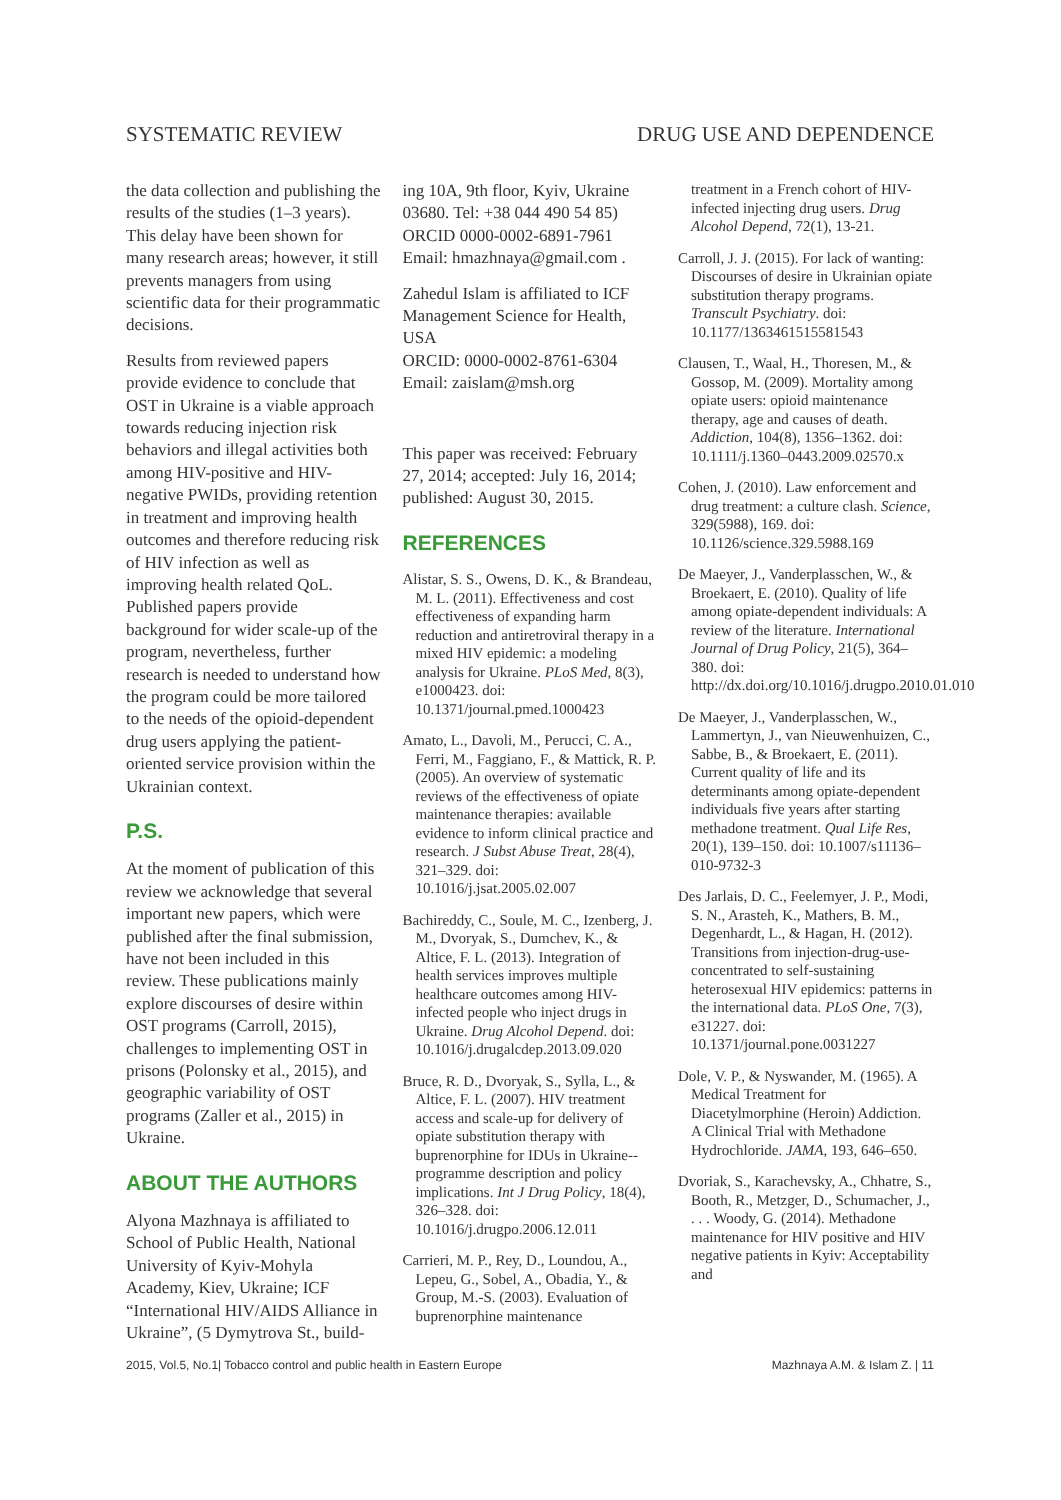SYSTEMATIC REVIEW DRUG USE AND DEPENDENCE
the data collection and publishing the results of the studies (1–3 years). This delay have been shown for many research areas; however, it still prevents managers from using scientific data for their programmatic decisions.
Results from reviewed papers provide evidence to conclude that OST in Ukraine is a viable approach towards reducing injection risk behaviors and illegal activities both among HIV-positive and HIV-negative PWIDs, providing retention in treatment and improving health outcomes and therefore reducing risk of HIV infection as well as improving health related QoL. Published papers provide background for wider scale-up of the program, nevertheless, further research is needed to understand how the program could be more tailored to the needs of the opioid-dependent drug users applying the patient-oriented service provision within the Ukrainian context.
P.S.
At the moment of publication of this review we acknowledge that several important new papers, which were published after the final submission, have not been included in this review. These publications mainly explore discourses of desire within OST programs (Carroll, 2015), challenges to implementing OST in prisons (Polonsky et al., 2015), and geographic variability of OST programs (Zaller et al., 2015) in Ukraine.
ABOUT THE AUTHORS
Alyona Mazhnaya is affiliated to School of Public Health, National University of Kyiv-Mohyla Academy, Kiev, Ukraine; ICF “International HIV/AIDS Alliance in Ukraine”, (5 Dymytrova St., build-
ing 10A, 9th floor, Kyiv, Ukraine 03680. Tel: +38 044 490 54 85)
ORCID 0000-0002-6891-7961
Email: hmazhnaya@gmail.com .
Zahedul Islam is affiliated to ICF Management Science for Health, USA
ORCID: 0000-0002-8761-6304
Email: zaislam@msh.org
This paper was received: February 27, 2014; accepted: July 16, 2014; published: August 30, 2015.
REFERENCES
Alistar, S. S., Owens, D. K., & Brandeau, M. L. (2011). Effectiveness and cost effectiveness of expanding harm reduction and antiretroviral therapy in a mixed HIV epidemic: a modeling analysis for Ukraine. PLoS Med, 8(3), e1000423. doi: 10.1371/journal.pmed.1000423
Amato, L., Davoli, M., Perucci, C. A., Ferri, M., Faggiano, F., & Mattick, R. P. (2005). An overview of systematic reviews of the effectiveness of opiate maintenance therapies: available evidence to inform clinical practice and research. J Subst Abuse Treat, 28(4), 321–329. doi: 10.1016/j.jsat.2005.02.007
Bachireddy, C., Soule, M. C., Izenberg, J. M., Dvoryak, S., Dumchev, K., & Altice, F. L. (2013). Integration of health services improves multiple healthcare outcomes among HIV-infected people who inject drugs in Ukraine. Drug Alcohol Depend. doi: 10.1016/j.drugalcdep.2013.09.020
Bruce, R. D., Dvoryak, S., Sylla, L., & Altice, F. L. (2007). HIV treatment access and scale-up for delivery of opiate substitution therapy with buprenorphine for IDUs in Ukraine--programme description and policy implications. Int J Drug Policy, 18(4), 326–328. doi: 10.1016/j.drugpo.2006.12.011
Carrieri, M. P., Rey, D., Loundou, A., Lepeu, G., Sobel, A., Obadia, Y., & Group, M.-S. (2003). Evaluation of buprenorphine maintenance
treatment in a French cohort of HIV-infected injecting drug users. Drug Alcohol Depend, 72(1), 13-21.
Carroll, J. J. (2015). For lack of wanting: Discourses of desire in Ukrainian opiate substitution therapy programs. Transcult Psychiatry. doi: 10.1177/1363461515581543
Clausen, T., Waal, H., Thoresen, M., & Gossop, M. (2009). Mortality among opiate users: opioid maintenance therapy, age and causes of death. Addiction, 104(8), 1356–1362. doi: 10.1111/j.1360–0443.2009.02570.x
Cohen, J. (2010). Law enforcement and drug treatment: a culture clash. Science, 329(5988), 169. doi: 10.1126/science.329.5988.169
De Maeyer, J., Vanderplasschen, W., & Broekaert, E. (2010). Quality of life among opiate-dependent individuals: A review of the literature. International Journal of Drug Policy, 21(5), 364–380. doi: http://dx.doi.org/10.1016/j.drugpo.2010.01.010
De Maeyer, J., Vanderplasschen, W., Lammertyn, J., van Nieuwenhuizen, C., Sabbe, B., & Broekaert, E. (2011). Current quality of life and its determinants among opiate-dependent individuals five years after starting methadone treatment. Qual Life Res, 20(1), 139–150. doi: 10.1007/s11136–010-9732-3
Des Jarlais, D. C., Feelemyer, J. P., Modi, S. N., Arasteh, K., Mathers, B. M., Degenhardt, L., & Hagan, H. (2012). Transitions from injection-drug-use-concentrated to self-sustaining heterosexual HIV epidemics: patterns in the international data. PLoS One, 7(3), e31227. doi: 10.1371/journal.pone.0031227
Dole, V. P., & Nyswander, M. (1965). A Medical Treatment for Diacetylmorphine (Heroin) Addiction. A Clinical Trial with Methadone Hydrochloride. JAMA, 193, 646–650.
Dvoriak, S., Karachevsky, A., Chhatre, S., Booth, R., Metzger, D., Schumacher, J., . . . Woody, G. (2014). Methadone maintenance for HIV positive and HIV negative patients in Kyiv: Acceptability and
2015, Vol.5, No.1| Tobacco control and public health in Eastern Europe Mazhnaya A.M. & Islam Z. | 11